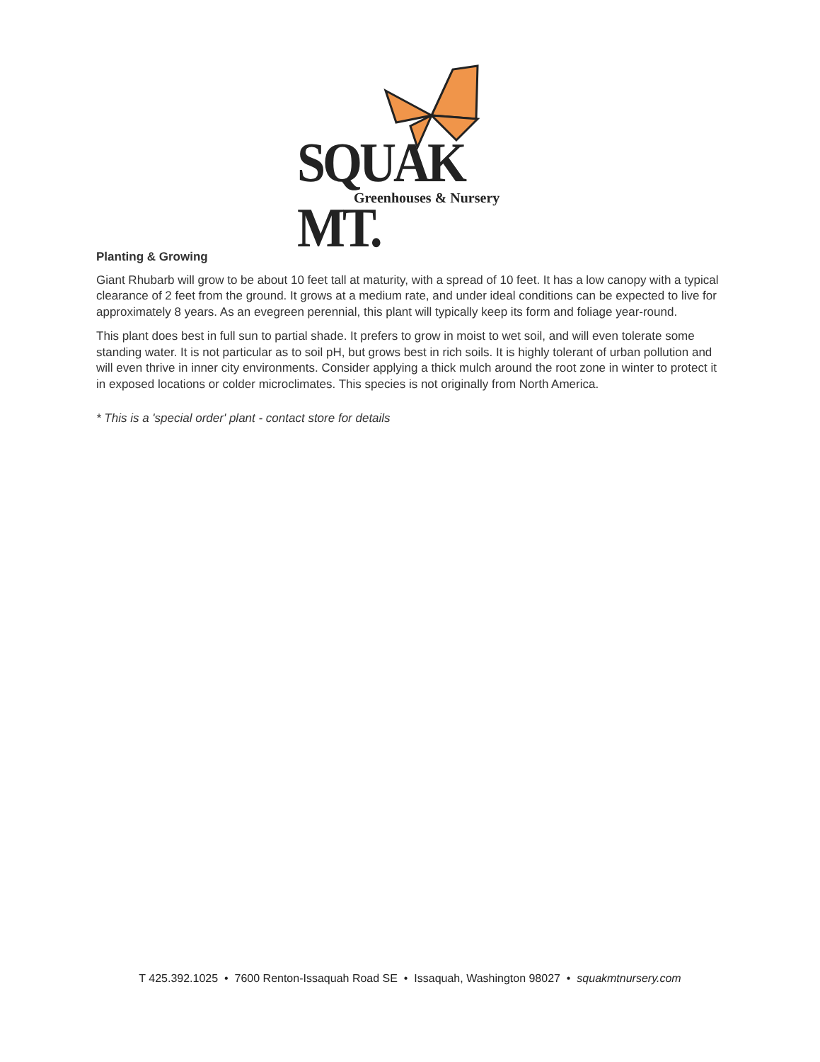SQUAK MT.
Greenhouses & Nursery
Planting & Growing
Giant Rhubarb will grow to be about 10 feet tall at maturity, with a spread of 10 feet. It has a low canopy with a typical clearance of 2 feet from the ground. It grows at a medium rate, and under ideal conditions can be expected to live for approximately 8 years. As an evegreen perennial, this plant will typically keep its form and foliage year-round.
This plant does best in full sun to partial shade. It prefers to grow in moist to wet soil, and will even tolerate some standing water. It is not particular as to soil pH, but grows best in rich soils. It is highly tolerant of urban pollution and will even thrive in inner city environments. Consider applying a thick mulch around the root zone in winter to protect it in exposed locations or colder microclimates. This species is not originally from North America.
* This is a 'special order' plant - contact store for details
T 425.392.1025 • 7600 Renton-Issaquah Road SE • Issaquah, Washington 98027 • squakmtnursery.com